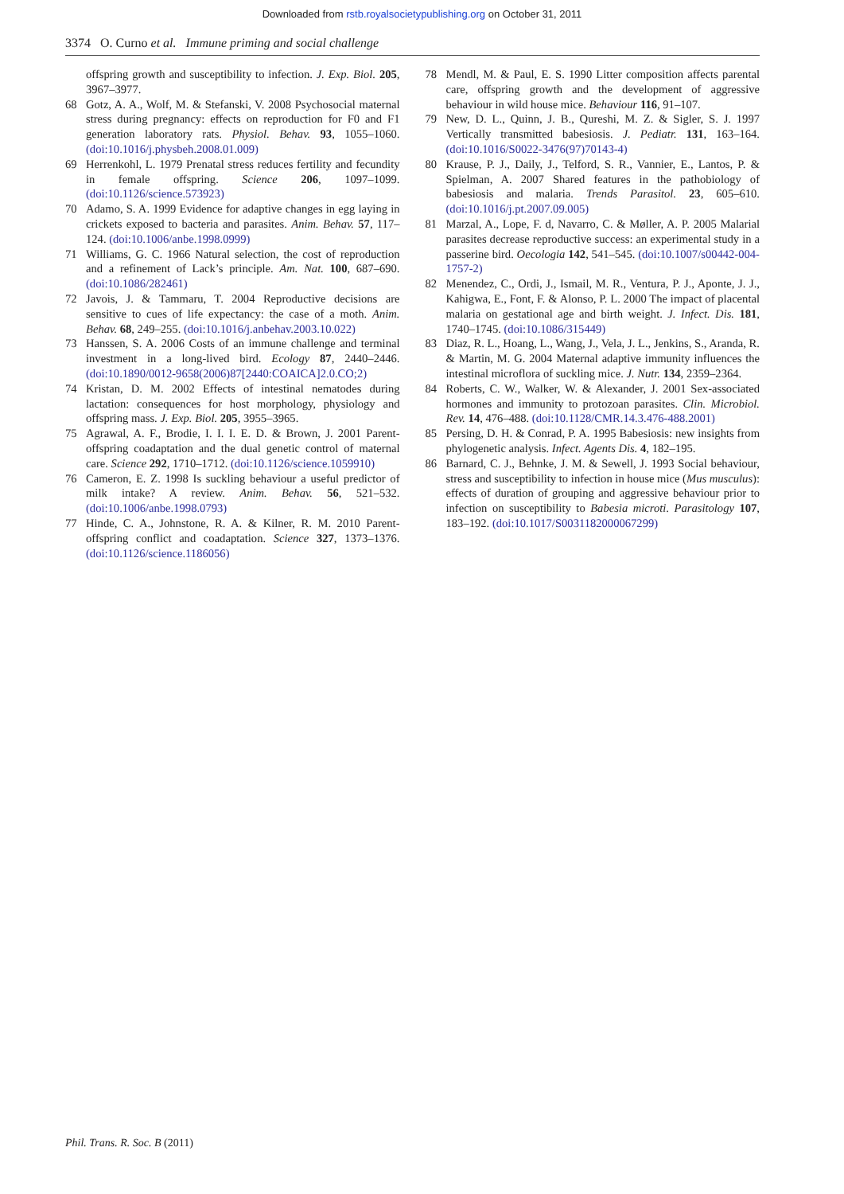Downloaded from rstb.royalsocietypublishing.org on October 31, 2011
3374 O. Curno et al. Immune priming and social challenge
offspring growth and susceptibility to infection. J. Exp. Biol. 205, 3967–3977.
68 Gotz, A. A., Wolf, M. & Stefanski, V. 2008 Psychosocial maternal stress during pregnancy: effects on reproduction for F0 and F1 generation laboratory rats. Physiol. Behav. 93, 1055–1060. (doi:10.1016/j.physbeh.2008.01.009)
69 Herrenkohl, L. 1979 Prenatal stress reduces fertility and fecundity in female offspring. Science 206, 1097–1099. (doi:10.1126/science.573923)
70 Adamo, S. A. 1999 Evidence for adaptive changes in egg laying in crickets exposed to bacteria and parasites. Anim. Behav. 57, 117–124. (doi:10.1006/anbe.1998.0999)
71 Williams, G. C. 1966 Natural selection, the cost of reproduction and a refinement of Lack’s principle. Am. Nat. 100, 687–690. (doi:10.1086/282461)
72 Javois, J. & Tammaru, T. 2004 Reproductive decisions are sensitive to cues of life expectancy: the case of a moth. Anim. Behav. 68, 249–255. (doi:10.1016/j.anbehav.2003.10.022)
73 Hanssen, S. A. 2006 Costs of an immune challenge and terminal investment in a long-lived bird. Ecology 87, 2440–2446. (doi:10.1890/0012-9658(2006)87[2440:COAICA]2.0.CO;2)
74 Kristan, D. M. 2002 Effects of intestinal nematodes during lactation: consequences for host morphology, physiology and offspring mass. J. Exp. Biol. 205, 3955–3965.
75 Agrawal, A. F., Brodie, I. I. I. E. D. & Brown, J. 2001 Parent-offspring coadaptation and the dual genetic control of maternal care. Science 292, 1710–1712. (doi:10.1126/science.1059910)
76 Cameron, E. Z. 1998 Is suckling behaviour a useful predictor of milk intake? A review. Anim. Behav. 56, 521–532. (doi:10.1006/anbe.1998.0793)
77 Hinde, C. A., Johnstone, R. A. & Kilner, R. M. 2010 Parent-offspring conflict and coadaptation. Science 327, 1373–1376. (doi:10.1126/science.1186056)
78 Mendl, M. & Paul, E. S. 1990 Litter composition affects parental care, offspring growth and the development of aggressive behaviour in wild house mice. Behaviour 116, 91–107.
79 New, D. L., Quinn, J. B., Qureshi, M. Z. & Sigler, S. J. 1997 Vertically transmitted babesiosis. J. Pediatr. 131, 163–164. (doi:10.1016/S0022-3476(97)70143-4)
80 Krause, P. J., Daily, J., Telford, S. R., Vannier, E., Lantos, P. & Spielman, A. 2007 Shared features in the pathobiology of babesiosis and malaria. Trends Parasitol. 23, 605–610. (doi:10.1016/j.pt.2007.09.005)
81 Marzal, A., Lope, F. d, Navarro, C. & Møller, A. P. 2005 Malarial parasites decrease reproductive success: an experimental study in a passerine bird. Oecologia 142, 541–545. (doi:10.1007/s00442-004-1757-2)
82 Menendez, C., Ordi, J., Ismail, M. R., Ventura, P. J., Aponte, J. J., Kahigwa, E., Font, F. & Alonso, P. L. 2000 The impact of placental malaria on gestational age and birth weight. J. Infect. Dis. 181, 1740–1745. (doi:10.1086/315449)
83 Diaz, R. L., Hoang, L., Wang, J., Vela, J. L., Jenkins, S., Aranda, R. & Martin, M. G. 2004 Maternal adaptive immunity influences the intestinal microflora of suckling mice. J. Nutr. 134, 2359–2364.
84 Roberts, C. W., Walker, W. & Alexander, J. 2001 Sex-associated hormones and immunity to protozoan parasites. Clin. Microbiol. Rev. 14, 476–488. (doi:10.1128/CMR.14.3.476-488.2001)
85 Persing, D. H. & Conrad, P. A. 1995 Babesiosis: new insights from phylogenetic analysis. Infect. Agents Dis. 4, 182–195.
86 Barnard, C. J., Behnke, J. M. & Sewell, J. 1993 Social behaviour, stress and susceptibility to infection in house mice (Mus musculus): effects of duration of grouping and aggressive behaviour prior to infection on susceptibility to Babesia microti. Parasitology 107, 183–192. (doi:10.1017/S0031182000067299)
Phil. Trans. R. Soc. B (2011)